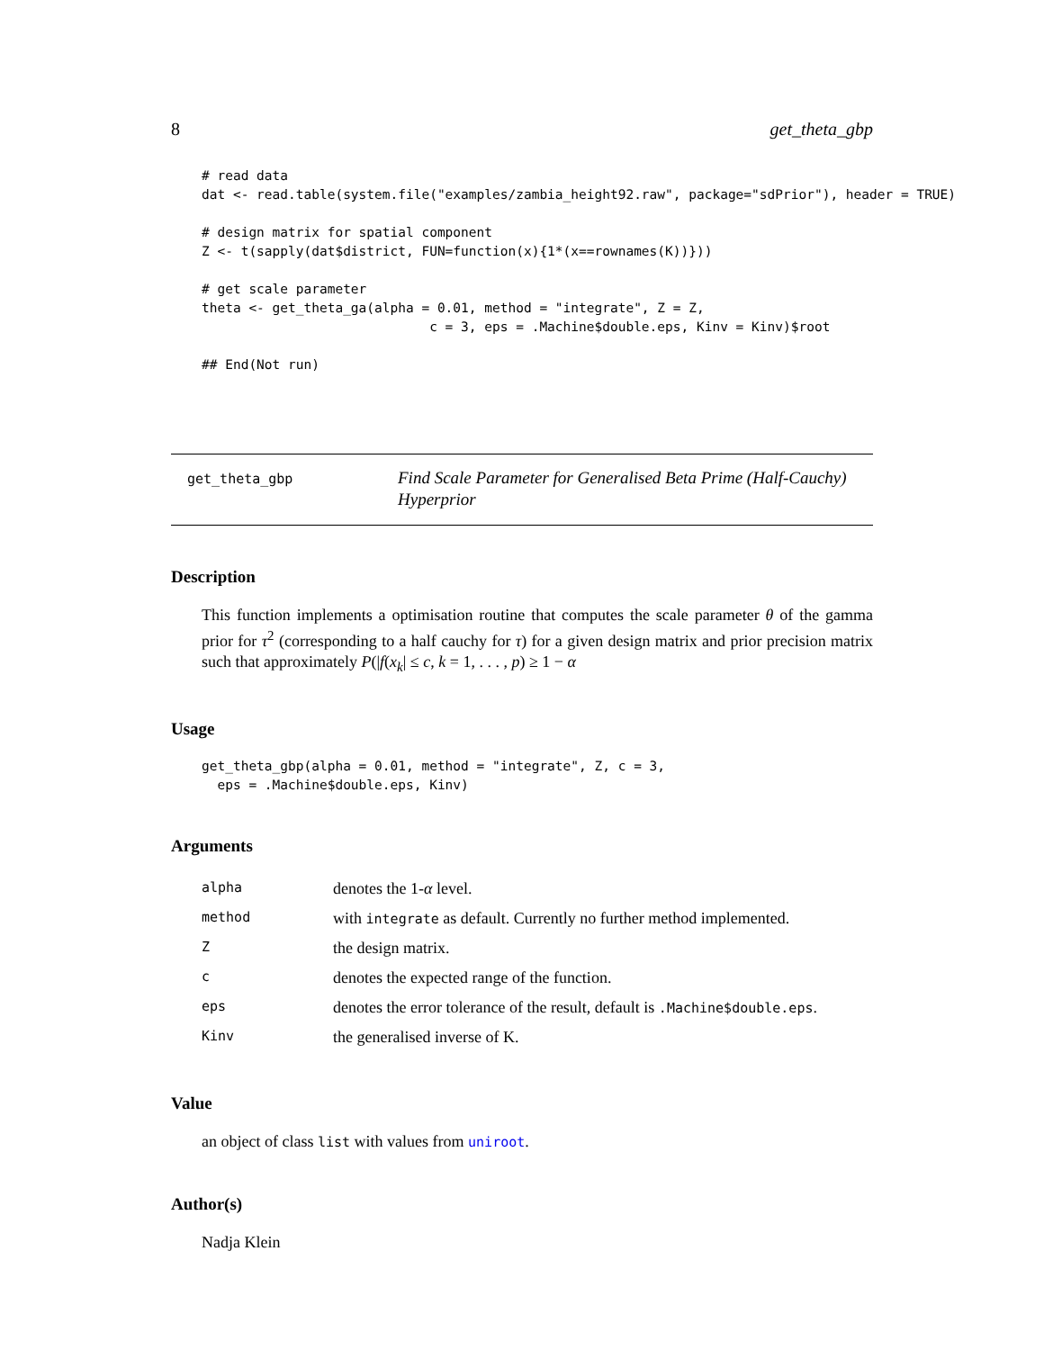8 get_theta_gbp
# read data
dat <- read.table(system.file("examples/zambia_height92.raw", package="sdPrior"), header = TRUE)

# design matrix for spatial component
Z <- t(sapply(dat$district, FUN=function(x){1*(x==rownames(K))}))

# get scale parameter
theta <- get_theta_ga(alpha = 0.01, method = "integrate", Z = Z,
                             c = 3, eps = .Machine$double.eps, Kinv = Kinv)$root

## End(Not run)
get_theta_gbp
Find Scale Parameter for Generalised Beta Prime (Half-Cauchy) Hyperprior
Description
This function implements a optimisation routine that computes the scale parameter θ of the gamma prior for τ<sup>2</sup> (corresponding to a half cauchy for τ) for a given design matrix and prior precision matrix such that approximately P(|f(x<sub>k</sub>| ≤ c, k = 1, . . . , p) ≥ 1 − α
Usage
get_theta_gbp(alpha = 0.01, method = "integrate", Z, c = 3,
  eps = .Machine$double.eps, Kinv)
Arguments
| alpha | denotes the 1- α level. |
| method | with integrate as default. Currently no further method implemented. |
| Z | the design matrix. |
| c | denotes the expected range of the function. |
| eps | denotes the error tolerance of the result, default is .Machine$double.eps . |
| Kinv | the generalised inverse of K. |
Value
an object of class list with values from uniroot.
Author(s)
Nadja Klein